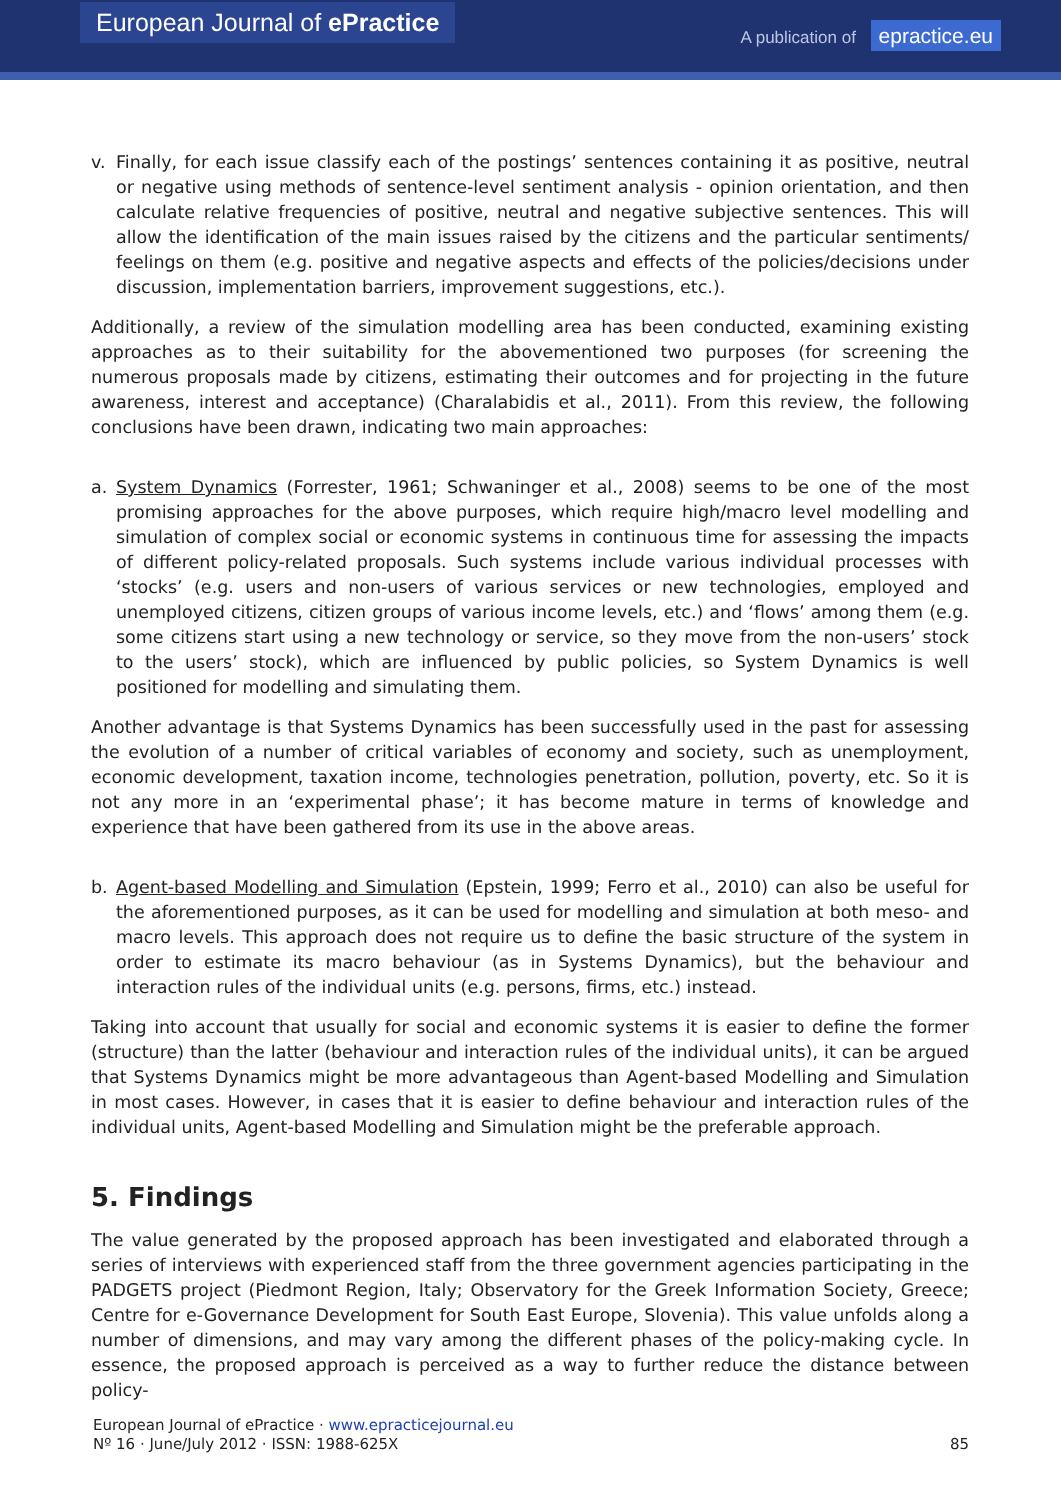European Journal of ePractice
A publication of epractice.eu
v. Finally, for each issue classify each of the postings’ sentences containing it as positive, neutral or negative using methods of sentence-level sentiment analysis - opinion orientation, and then calculate relative frequencies of positive, neutral and negative subjective sentences. This will allow the identification of the main issues raised by the citizens and the particular sentiments/ feelings on them (e.g. positive and negative aspects and effects of the policies/decisions under discussion, implementation barriers, improvement suggestions, etc.).
Additionally, a review of the simulation modelling area has been conducted, examining existing approaches as to their suitability for the abovementioned two purposes (for screening the numerous proposals made by citizens, estimating their outcomes and for projecting in the future awareness, interest and acceptance) (Charalabidis et al., 2011). From this review, the following conclusions have been drawn, indicating two main approaches:
a. System Dynamics (Forrester, 1961; Schwaninger et al., 2008) seems to be one of the most promising approaches for the above purposes, which require high/macro level modelling and simulation of complex social or economic systems in continuous time for assessing the impacts of different policy-related proposals. Such systems include various individual processes with ‘stocks’ (e.g. users and non-users of various services or new technologies, employed and unemployed citizens, citizen groups of various income levels, etc.) and ‘flows’ among them (e.g. some citizens start using a new technology or service, so they move from the non-users’ stock to the users’ stock), which are influenced by public policies, so System Dynamics is well positioned for modelling and simulating them.
Another advantage is that Systems Dynamics has been successfully used in the past for assessing the evolution of a number of critical variables of economy and society, such as unemployment, economic development, taxation income, technologies penetration, pollution, poverty, etc. So it is not any more in an ‘experimental phase’; it has become mature in terms of knowledge and experience that have been gathered from its use in the above areas.
b. Agent-based Modelling and Simulation (Epstein, 1999; Ferro et al., 2010) can also be useful for the aforementioned purposes, as it can be used for modelling and simulation at both meso- and macro levels. This approach does not require us to define the basic structure of the system in order to estimate its macro behaviour (as in Systems Dynamics), but the behaviour and interaction rules of the individual units (e.g. persons, firms, etc.) instead.
Taking into account that usually for social and economic systems it is easier to define the former (structure) than the latter (behaviour and interaction rules of the individual units), it can be argued that Systems Dynamics might be more advantageous than Agent-based Modelling and Simulation in most cases. However, in cases that it is easier to define behaviour and interaction rules of the individual units, Agent-based Modelling and Simulation might be the preferable approach.
5. Findings
The value generated by the proposed approach has been investigated and elaborated through a series of interviews with experienced staff from the three government agencies participating in the PADGETS project (Piedmont Region, Italy; Observatory for the Greek Information Society, Greece; Centre for e-Governance Development for South East Europe, Slovenia). This value unfolds along a number of dimensions, and may vary among the different phases of the policy-making cycle. In essence, the proposed approach is perceived as a way to further reduce the distance between policy-
European Journal of ePractice · www.epracticejournal.eu
Nº 16 · June/July 2012 · ISSN: 1988-625X
85